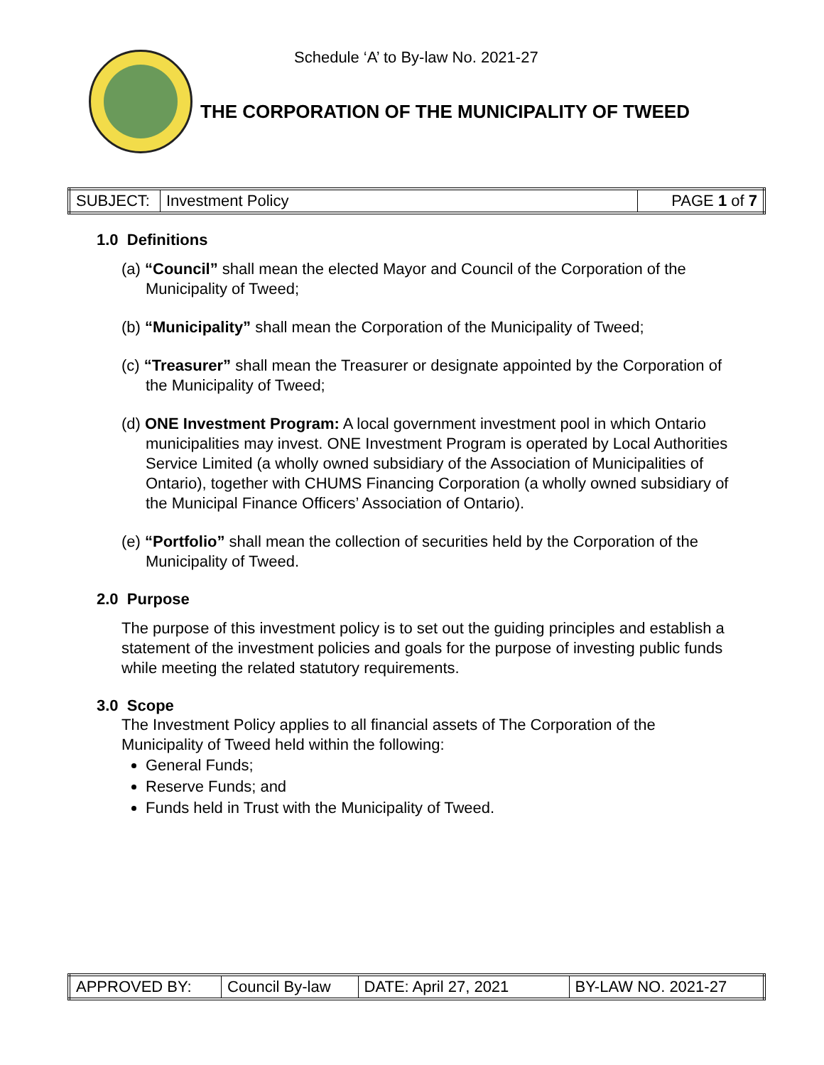Schedule ‘A’ to By-law No. 2021-27
THE CORPORATION OF THE MUNICIPALITY OF TWEED
| SUBJECT: | Investment Policy | PAGE 1 of 7 |
1.0 Definitions
(a) “Council” shall mean the elected Mayor and Council of the Corporation of the Municipality of Tweed;
(b) “Municipality” shall mean the Corporation of the Municipality of Tweed;
(c) “Treasurer” shall mean the Treasurer or designate appointed by the Corporation of the Municipality of Tweed;
(d) ONE Investment Program: A local government investment pool in which Ontario municipalities may invest. ONE Investment Program is operated by Local Authorities Service Limited (a wholly owned subsidiary of the Association of Municipalities of Ontario), together with CHUMS Financing Corporation (a wholly owned subsidiary of the Municipal Finance Officers’ Association of Ontario).
(e) “Portfolio” shall mean the collection of securities held by the Corporation of the Municipality of Tweed.
2.0 Purpose
The purpose of this investment policy is to set out the guiding principles and establish a statement of the investment policies and goals for the purpose of investing public funds while meeting the related statutory requirements.
3.0 Scope
The Investment Policy applies to all financial assets of The Corporation of the Municipality of Tweed held within the following:
General Funds;
Reserve Funds; and
Funds held in Trust with the Municipality of Tweed.
| APPROVED BY: | Council By-law | DATE: April 27, 2021 | BY-LAW NO. 2021-27 |